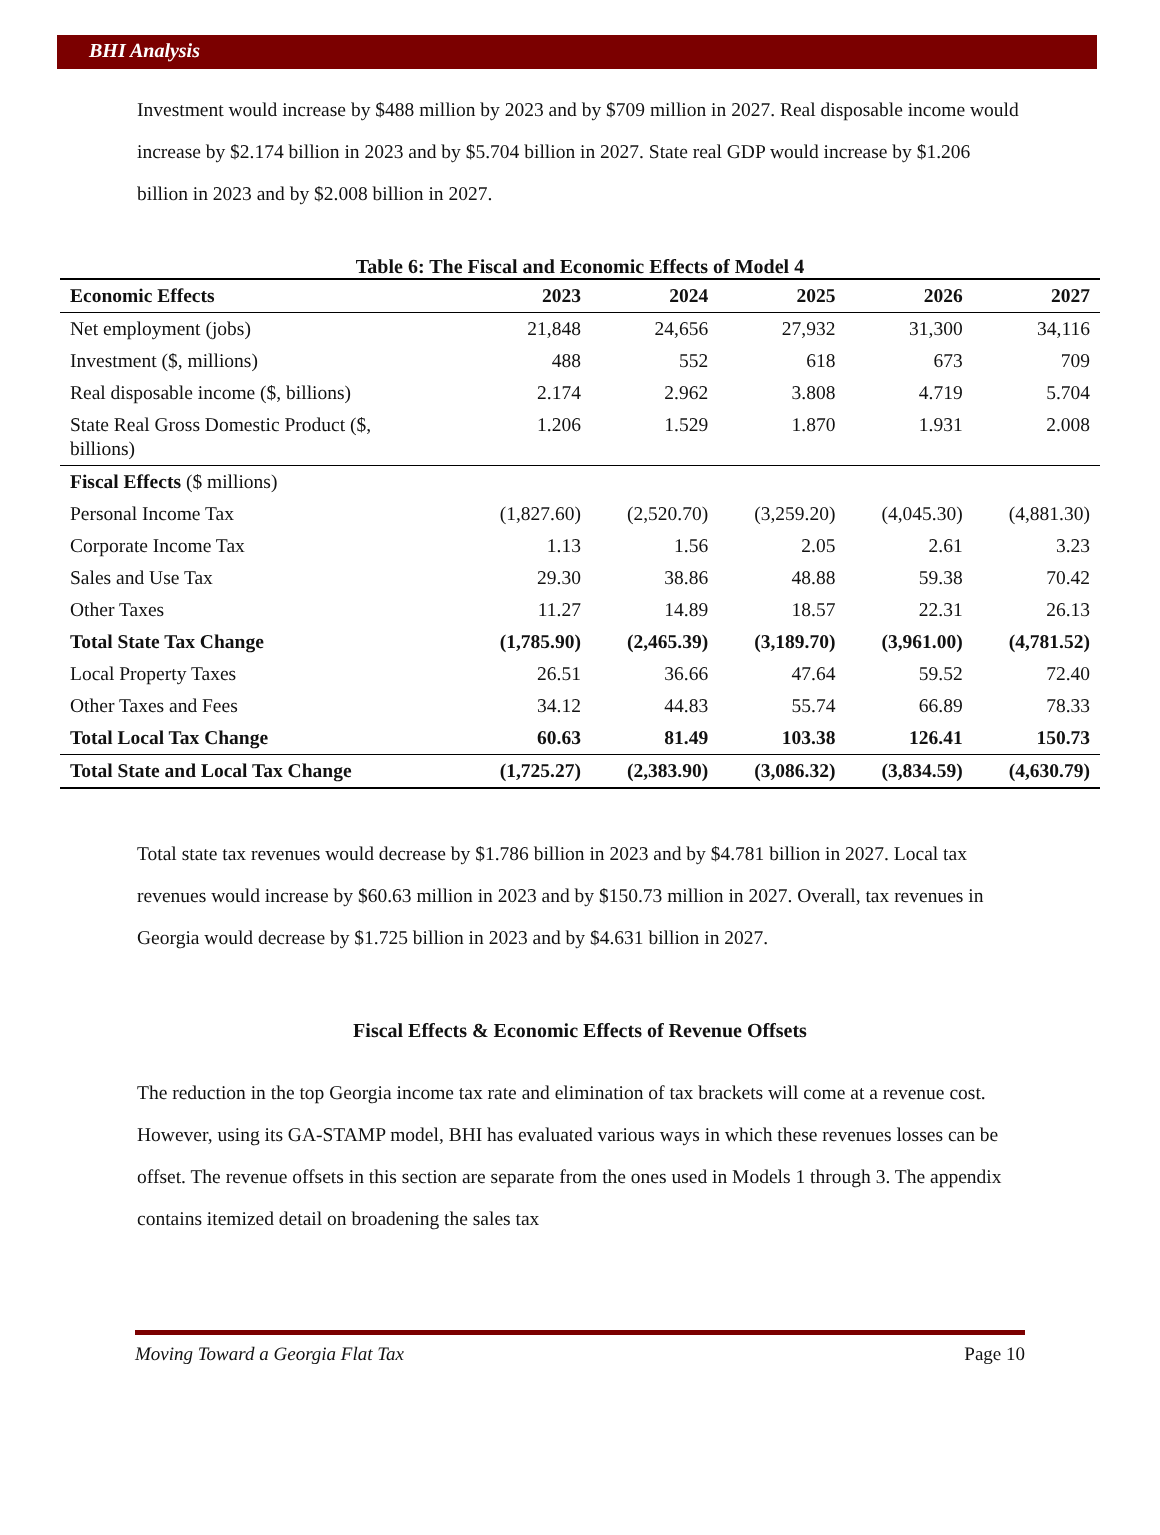BHI Analysis
Investment would increase by $488 million by 2023 and by $709 million in 2027. Real disposable income would increase by $2.174 billion in 2023 and by $5.704 billion in 2027. State real GDP would increase by $1.206 billion in 2023 and by $2.008 billion in 2027.
Table 6: The Fiscal and Economic Effects of Model 4
| Economic Effects | 2023 | 2024 | 2025 | 2026 | 2027 |
| --- | --- | --- | --- | --- | --- |
| Net employment (jobs) | 21,848 | 24,656 | 27,932 | 31,300 | 34,116 |
| Investment ($, millions) | 488 | 552 | 618 | 673 | 709 |
| Real disposable income ($, billions) | 2.174 | 2.962 | 3.808 | 4.719 | 5.704 |
| State Real Gross Domestic Product ($, billions) | 1.206 | 1.529 | 1.870 | 1.931 | 2.008 |
| Fiscal Effects ($ millions) | | | | | |
| Personal Income Tax | (1,827.60) | (2,520.70) | (3,259.20) | (4,045.30) | (4,881.30) |
| Corporate Income Tax | 1.13 | 1.56 | 2.05 | 2.61 | 3.23 |
| Sales and Use Tax | 29.30 | 38.86 | 48.88 | 59.38 | 70.42 |
| Other Taxes | 11.27 | 14.89 | 18.57 | 22.31 | 26.13 |
| Total State Tax Change | (1,785.90) | (2,465.39) | (3,189.70) | (3,961.00) | (4,781.52) |
| Local Property Taxes | 26.51 | 36.66 | 47.64 | 59.52 | 72.40 |
| Other Taxes and Fees | 34.12 | 44.83 | 55.74 | 66.89 | 78.33 |
| Total Local Tax Change | 60.63 | 81.49 | 103.38 | 126.41 | 150.73 |
| Total State and Local Tax Change | (1,725.27) | (2,383.90) | (3,086.32) | (3,834.59) | (4,630.79) |
Total state tax revenues would decrease by $1.786 billion in 2023 and by $4.781 billion in 2027. Local tax revenues would increase by $60.63 million in 2023 and by $150.73 million in 2027. Overall, tax revenues in Georgia would decrease by $1.725 billion in 2023 and by $4.631 billion in 2027.
Fiscal Effects & Economic Effects of Revenue Offsets
The reduction in the top Georgia income tax rate and elimination of tax brackets will come at a revenue cost. However, using its GA-STAMP model, BHI has evaluated various ways in which these revenues losses can be offset. The revenue offsets in this section are separate from the ones used in Models 1 through 3. The appendix contains itemized detail on broadening the sales tax
Moving Toward a Georgia Flat Tax Page 10